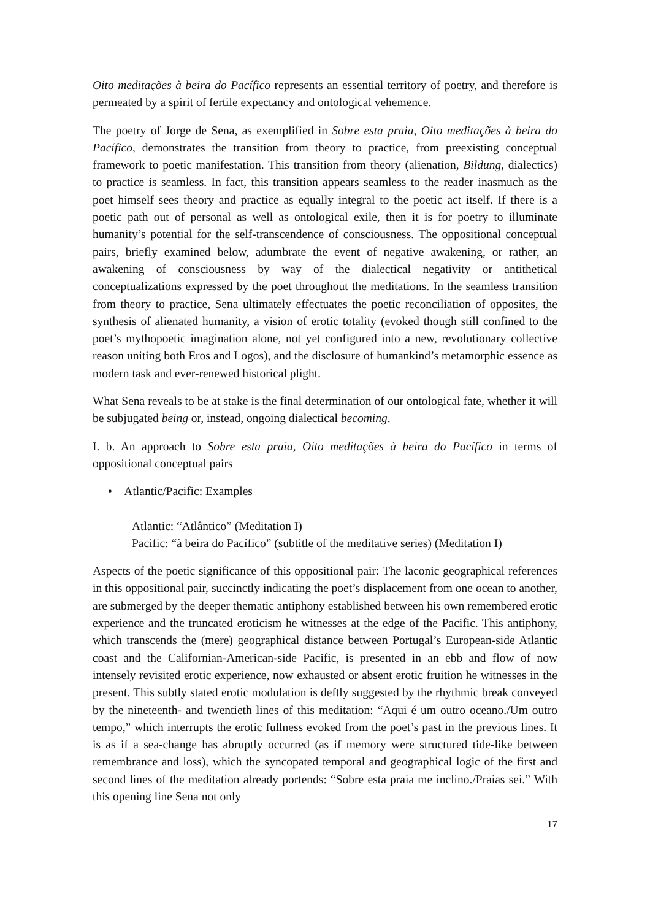Oito meditações à beira do Pacífico represents an essential territory of poetry, and therefore is permeated by a spirit of fertile expectancy and ontological vehemence.
The poetry of Jorge de Sena, as exemplified in Sobre esta praia, Oito meditações à beira do Pacífico, demonstrates the transition from theory to practice, from preexisting conceptual framework to poetic manifestation. This transition from theory (alienation, Bildung, dialectics) to practice is seamless. In fact, this transition appears seamless to the reader inasmuch as the poet himself sees theory and practice as equally integral to the poetic act itself. If there is a poetic path out of personal as well as ontological exile, then it is for poetry to illuminate humanity’s potential for the self-transcendence of consciousness. The oppositional conceptual pairs, briefly examined below, adumbrate the event of negative awakening, or rather, an awakening of consciousness by way of the dialectical negativity or antithetical conceptualizations expressed by the poet throughout the meditations. In the seamless transition from theory to practice, Sena ultimately effectuates the poetic reconciliation of opposites, the synthesis of alienated humanity, a vision of erotic totality (evoked though still confined to the poet’s mythopoetic imagination alone, not yet configured into a new, revolutionary collective reason uniting both Eros and Logos), and the disclosure of humankind’s metamorphic essence as modern task and ever-renewed historical plight.
What Sena reveals to be at stake is the final determination of our ontological fate, whether it will be subjugated being or, instead, ongoing dialectical becoming.
I. b. An approach to Sobre esta praia, Oito meditações à beira do Pacífico in terms of oppositional conceptual pairs
• Atlantic/Pacific: Examples
Atlantic: “Atlântico” (Meditation I)
Pacific: “à beira do Pacífico” (subtitle of the meditative series) (Meditation I)
Aspects of the poetic significance of this oppositional pair: The laconic geographical references in this oppositional pair, succinctly indicating the poet’s displacement from one ocean to another, are submerged by the deeper thematic antiphony established between his own remembered erotic experience and the truncated eroticism he witnesses at the edge of the Pacific. This antiphony, which transcends the (mere) geographical distance between Portugal’s European-side Atlantic coast and the Californian-American-side Pacific, is presented in an ebb and flow of now intensely revisited erotic experience, now exhausted or absent erotic fruition he witnesses in the present. This subtly stated erotic modulation is deftly suggested by the rhythmic break conveyed by the nineteenth- and twentieth lines of this meditation: “Aqui é um outro oceano./Um outro tempo,” which interrupts the erotic fullness evoked from the poet’s past in the previous lines. It is as if a sea-change has abruptly occurred (as if memory were structured tide-like between remembrance and loss), which the syncopated temporal and geographical logic of the first and second lines of the meditation already portends: “Sobre esta praia me inclino./Praias sei.” With this opening line Sena not only
17